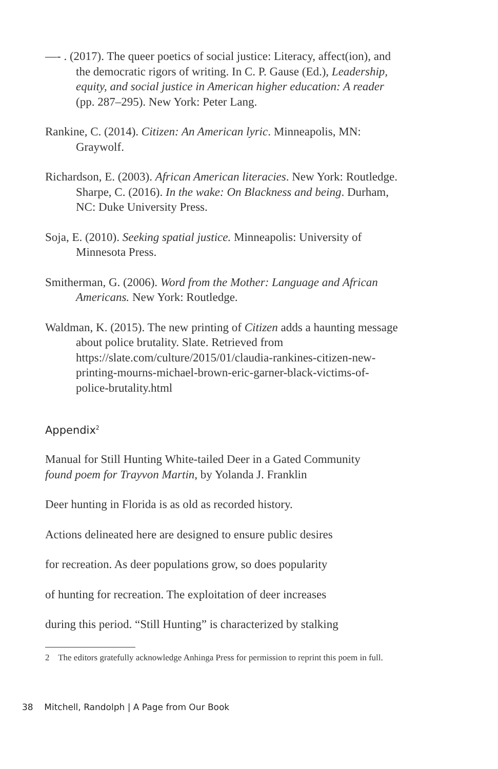—- . (2017). The queer poetics of social justice: Literacy, affect(ion), and the democratic rigors of writing. In C. P. Gause (Ed.), Leadership, equity, and social justice in American higher education: A reader (pp. 287–295). New York: Peter Lang.
Rankine, C. (2014). Citizen: An American lyric. Minneapolis, MN: Graywolf.
Richardson, E. (2003). African American literacies. New York: Routledge. Sharpe, C. (2016). In the wake: On Blackness and being. Durham, NC: Duke University Press.
Soja, E. (2010). Seeking spatial justice. Minneapolis: University of Minnesota Press.
Smitherman, G. (2006). Word from the Mother: Language and African Americans. New York: Routledge.
Waldman, K. (2015). The new printing of Citizen adds a haunting message about police brutality. Slate. Retrieved from https://slate.com/culture/2015/01/claudia-rankines-citizen-new-printing-mourns-michael-brown-eric-garner-black-victims-of-police-brutality.html
Appendix<sup>2</sup>
Manual for Still Hunting White-tailed Deer in a Gated Community
found poem for Trayvon Martin, by Yolanda J. Franklin
Deer hunting in Florida is as old as recorded history.
Actions delineated here are designed to ensure public desires
for recreation. As deer populations grow, so does popularity
of hunting for recreation. The exploitation of deer increases
during this period. “Still Hunting” is characterized by stalking
2 The editors gratefully acknowledge Anhinga Press for permission to reprint this poem in full.
38 Mitchell, Randolph | A Page from Our Book